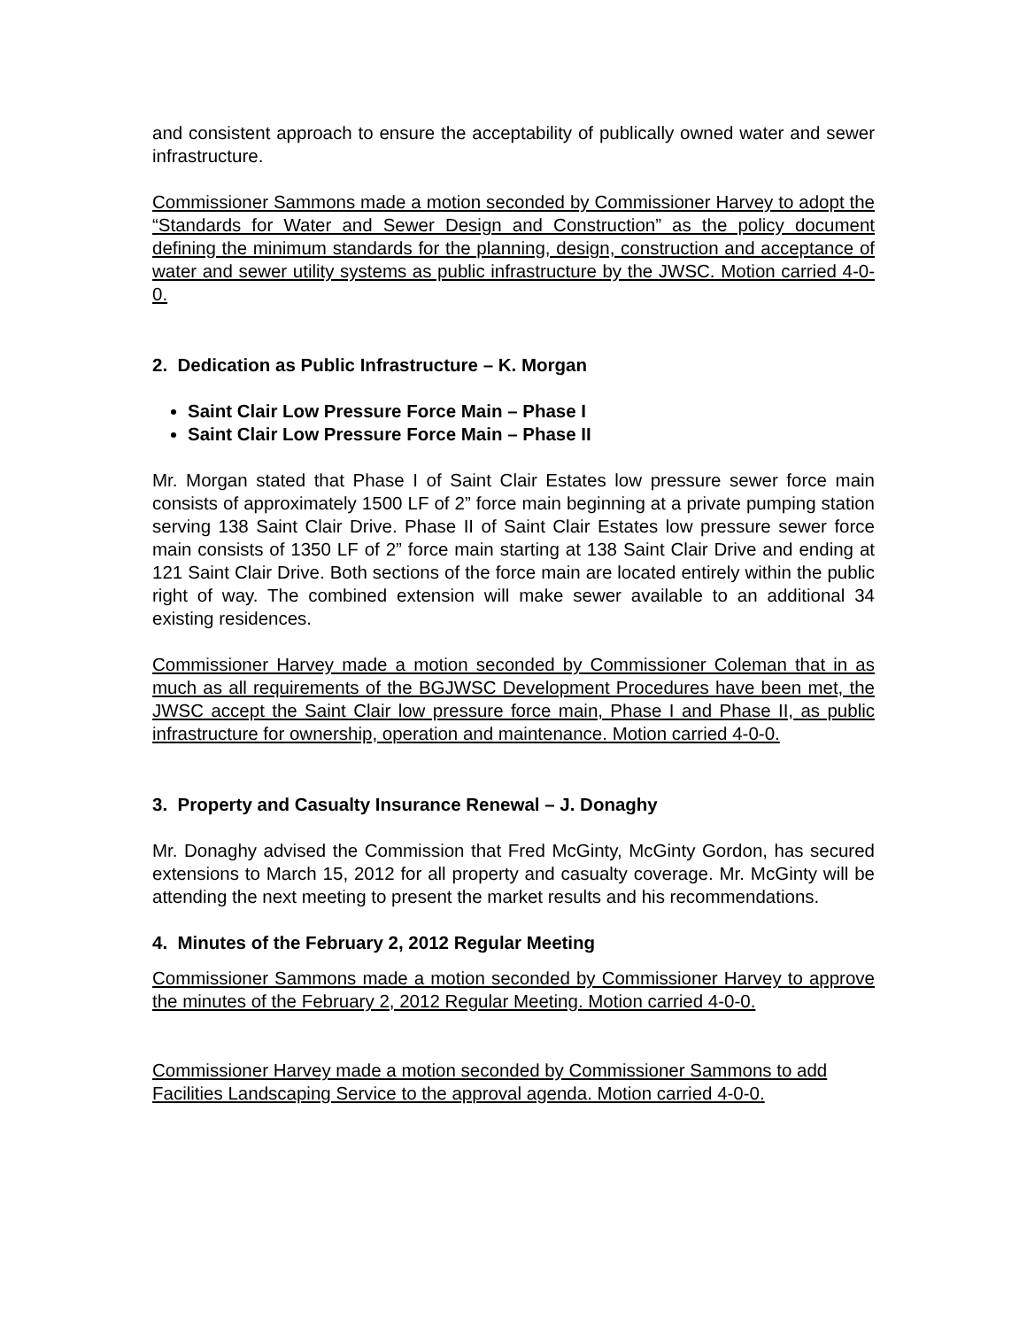and consistent approach to ensure the acceptability of publically owned water and sewer infrastructure.
Commissioner Sammons made a motion seconded by Commissioner Harvey to adopt the “Standards for Water and Sewer Design and Construction” as the policy document defining the minimum standards for the planning, design, construction and acceptance of water and sewer utility systems as public infrastructure by the JWSC. Motion carried 4-0-0.
2. Dedication as Public Infrastructure – K. Morgan
Saint Clair Low Pressure Force Main – Phase I
Saint Clair Low Pressure Force Main – Phase II
Mr. Morgan stated that Phase I of Saint Clair Estates low pressure sewer force main consists of approximately 1500 LF of 2” force main beginning at a private pumping station serving 138 Saint Clair Drive. Phase II of Saint Clair Estates low pressure sewer force main consists of 1350 LF of 2” force main starting at 138 Saint Clair Drive and ending at 121 Saint Clair Drive. Both sections of the force main are located entirely within the public right of way. The combined extension will make sewer available to an additional 34 existing residences.
Commissioner Harvey made a motion seconded by Commissioner Coleman that in as much as all requirements of the BGJWSC Development Procedures have been met, the JWSC accept the Saint Clair low pressure force main, Phase I and Phase II, as public infrastructure for ownership, operation and maintenance. Motion carried 4-0-0.
3. Property and Casualty Insurance Renewal – J. Donaghy
Mr. Donaghy advised the Commission that Fred McGinty, McGinty Gordon, has secured extensions to March 15, 2012 for all property and casualty coverage. Mr. McGinty will be attending the next meeting to present the market results and his recommendations.
4. Minutes of the February 2, 2012 Regular Meeting
Commissioner Sammons made a motion seconded by Commissioner Harvey to approve the minutes of the February 2, 2012 Regular Meeting. Motion carried 4-0-0.
Commissioner Harvey made a motion seconded by Commissioner Sammons to add Facilities Landscaping Service to the approval agenda. Motion carried 4-0-0.